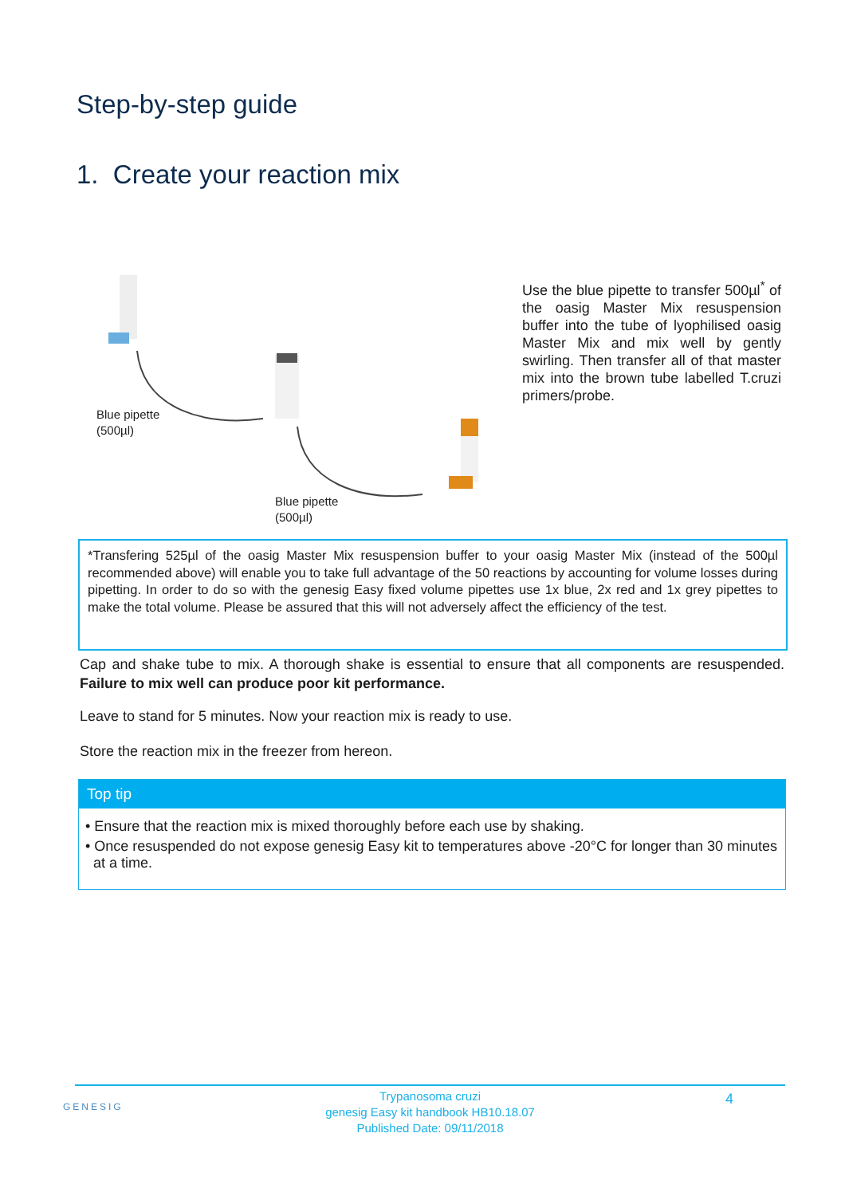Step-by-step guide
1. Create your reaction mix
Blue pipette
(500µl)
Blue pipette
(500µl)
Use the blue pipette to transfer 500µl<sup>*</sup> of the oasig Master Mix resuspension buffer into the tube of lyophilised oasig Master Mix and mix well by gently swirling. Then transfer all of that master mix into the brown tube labelled T.cruzi primers/probe.
*Transfering 525µl of the oasig Master Mix resuspension buffer to your oasig Master Mix (instead of the 500µl recommended above) will enable you to take full advantage of the 50 reactions by accounting for volume losses during pipetting. In order to do so with the genesig Easy fixed volume pipettes use 1x blue, 2x red and 1x grey pipettes to make the total volume. Please be assured that this will not adversely affect the efficiency of the test.
Cap and shake tube to mix. A thorough shake is essential to ensure that all components are resuspended. Failure to mix well can produce poor kit performance.
Leave to stand for 5 minutes. Now your reaction mix is ready to use.
Store the reaction mix in the freezer from hereon.
Top tip
• Ensure that the reaction mix is mixed thoroughly before each use by shaking.
• Once resuspended do not expose genesig Easy kit to temperatures above -20°C for longer than 30 minutes at a time.
GENESIG 4 Trypanosoma cruzi
genesig Easy kit handbook HB10.18.07
Published Date: 09/11/2018